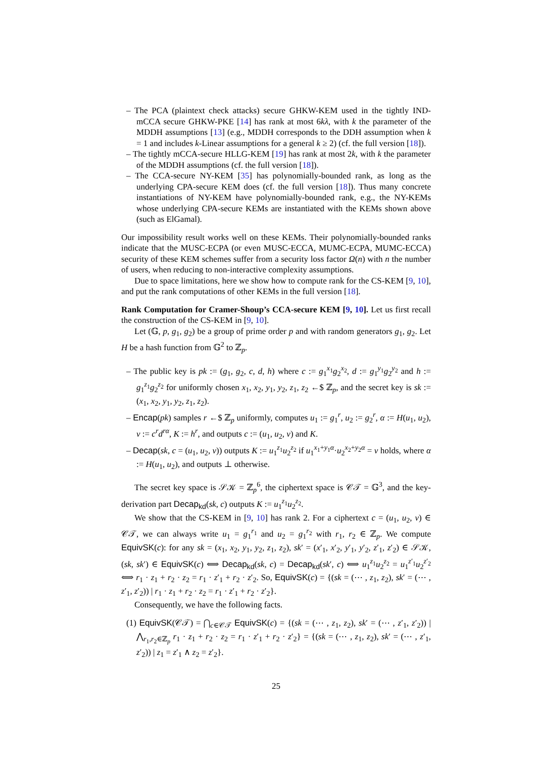– The PCA (plaintext check attacks) secure GHKW-KEM used in the tightly IND-mCCA secure GHKW-PKE [14] has rank at most 6kλ, with k the parameter of the MDDH assumptions [13] (e.g., MDDH corresponds to the DDH assumption when k = 1 and includes k-Linear assumptions for a general k ≥ 2) (cf. the full version [18]).
– The tightly mCCA-secure HLLG-KEM [19] has rank at most 2k, with k the parameter of the MDDH assumptions (cf. the full version [18]).
– The CCA-secure NY-KEM [35] has polynomially-bounded rank, as long as the underlying CPA-secure KEM does (cf. the full version [18]). Thus many concrete instantiations of NY-KEM have polynomially-bounded rank, e.g., the NY-KEMs whose underlying CPA-secure KEMs are instantiated with the KEMs shown above (such as ElGamal).
Our impossibility result works well on these KEMs. Their polynomially-bounded ranks indicate that the MUSC-ECPA (or even MUSC-ECCA, MUMC-ECPA, MUMC-ECCA) security of these KEM schemes suffer from a security loss factor Ω(n) with n the number of users, when reducing to non-interactive complexity assumptions.
Due to space limitations, here we show how to compute rank for the CS-KEM [9, 10], and put the rank computations of other KEMs in the full version [18].
Rank Computation for Cramer-Shoup’s CCA-secure KEM [9, 10]. Let us first recall the construction of the CS-KEM in [9, 10].
Let (𝔾, p, g<sub>1</sub>, g<sub>2</sub>) be a group of prime order p and with random generators g<sub>1</sub>, g<sub>2</sub>. Let H be a hash function from 𝔾<sup>2</sup> to ℤ<sub>p</sub>.
– The public key is pk := (g<sub>1</sub>, g<sub>2</sub>, c, d, h) where c := g<sub>1</sub><sup>x<sub>1</sub></sup>g<sub>2</sub><sup>x<sub>2</sub></sup>, d := g<sub>1</sub><sup>y<sub>1</sub></sup>g<sub>2</sub><sup>y<sub>2</sub></sup> and h := g<sub>1</sub><sup>z<sub>1</sub></sup>g<sub>2</sub><sup>z<sub>2</sub></sup> for uniformly chosen x<sub>1</sub>, x<sub>2</sub>, y<sub>1</sub>, y<sub>2</sub>, z<sub>1</sub>, z<sub>2</sub> ←$ ℤ<sub>p</sub>, and the secret key is sk := (x<sub>1</sub>, x<sub>2</sub>, y<sub>1</sub>, y<sub>2</sub>, z<sub>1</sub>, z<sub>2</sub>).
– Encap(pk) samples r ←$ ℤ<sub>p</sub> uniformly, computes u<sub>1</sub> := g<sub>1</sub><sup>r</sup>, u<sub>2</sub> := g<sub>2</sub><sup>r</sup>, α := H(u<sub>1</sub>, u<sub>2</sub>), v := c<sup>r</sup>d<sup>rα</sup>, K := h<sup>r</sup>, and outputs c := (u<sub>1</sub>, u<sub>2</sub>, v) and K.
– Decap(sk, c = (u<sub>1</sub>, u<sub>2</sub>, v)) outputs K := u<sub>1</sub><sup>z<sub>1</sub></sup>u<sub>2</sub><sup>z<sub>2</sub></sup> if u<sub>1</sub><sup>x<sub>1</sub>+y<sub>1</sub>α</sup>·u<sub>2</sub><sup>x<sub>2</sub>+y<sub>2</sub>α</sup> = v holds, where α := H(u<sub>1</sub>, u<sub>2</sub>), and outputs ⊥ otherwise.
The secret key space is 𝒮𝒦 = ℤ<sub>p</sub><sup>6</sup>, the ciphertext space is 𝒞𝒯 = 𝔾<sup>3</sup>, and the key-derivation part Decap<sub>kd</sub>(sk, c) outputs K := u<sub>1</sub><sup>z<sub>1</sub></sup>u<sub>2</sub><sup>z<sub>2</sub></sup>.
We show that the CS-KEM in [9, 10] has rank 2. For a ciphertext c = (u<sub>1</sub>, u<sub>2</sub>, v) ∈ 𝒞𝒯, we can always write u<sub>1</sub> = g<sub>1</sub><sup>r<sub>1</sub></sup> and u<sub>2</sub> = g<sub>1</sub><sup>r<sub>2</sub></sup> with r<sub>1</sub>, r<sub>2</sub> ∈ ℤ<sub>p</sub>. We compute EquivSK(c): for any sk = (x<sub>1</sub>, x<sub>2</sub>, y<sub>1</sub>, y<sub>2</sub>, z<sub>1</sub>, z<sub>2</sub>), sk′ = (x′<sub>1</sub>, x′<sub>2</sub>, y′<sub>1</sub>, y′<sub>2</sub>, z′<sub>1</sub>, z′<sub>2</sub>) ∈ 𝒮𝒦, (sk, sk′) ∈ EquivSK(c) ⟺ Decap<sub>kd</sub>(sk, c) = Decap<sub>kd</sub>(sk′, c) ⟺ u<sub>1</sub><sup>z<sub>1</sub></sup>u<sub>2</sub><sup>z<sub>2</sub></sup> = u<sub>1</sub><sup>z′<sub>1</sub></sup>u<sub>2</sub><sup>z′<sub>2</sub></sup> ⟺ r<sub>1</sub> · z<sub>1</sub> + r<sub>2</sub> · z<sub>2</sub> = r<sub>1</sub> · z′<sub>1</sub> + r<sub>2</sub> · z′<sub>2</sub>. So, EquivSK(c) = {(sk = (⋯ , z<sub>1</sub>, z<sub>2</sub>), sk′ = (⋯ , z′<sub>1</sub>, z′<sub>2</sub>)) | r<sub>1</sub> · z<sub>1</sub> + r<sub>2</sub> · z<sub>2</sub> = r<sub>1</sub> · z′<sub>1</sub> + r<sub>2</sub> · z′<sub>2</sub>}.
Consequently, we have the following facts.
(1) EquivSK(𝒞𝒯) = ⋂<sub>c∈𝒞𝒯</sub> EquivSK(c) = {(sk = (⋯ , z<sub>1</sub>, z<sub>2</sub>), sk′ = (⋯ , z′<sub>1</sub>, z′<sub>2</sub>)) | ⋀<sub>r<sub>1</sub>,r<sub>2</sub>∈ℤ<sub>p</sub></sub> r<sub>1</sub> · z<sub>1</sub> + r<sub>2</sub> · z<sub>2</sub> = r<sub>1</sub> · z′<sub>1</sub> + r<sub>2</sub> · z′<sub>2</sub>} = {(sk = (⋯ , z<sub>1</sub>, z<sub>2</sub>), sk′ = (⋯ , z′<sub>1</sub>, z′<sub>2</sub>)) | z<sub>1</sub> = z′<sub>1</sub> ∧ z<sub>2</sub> = z′<sub>2</sub>}.
25